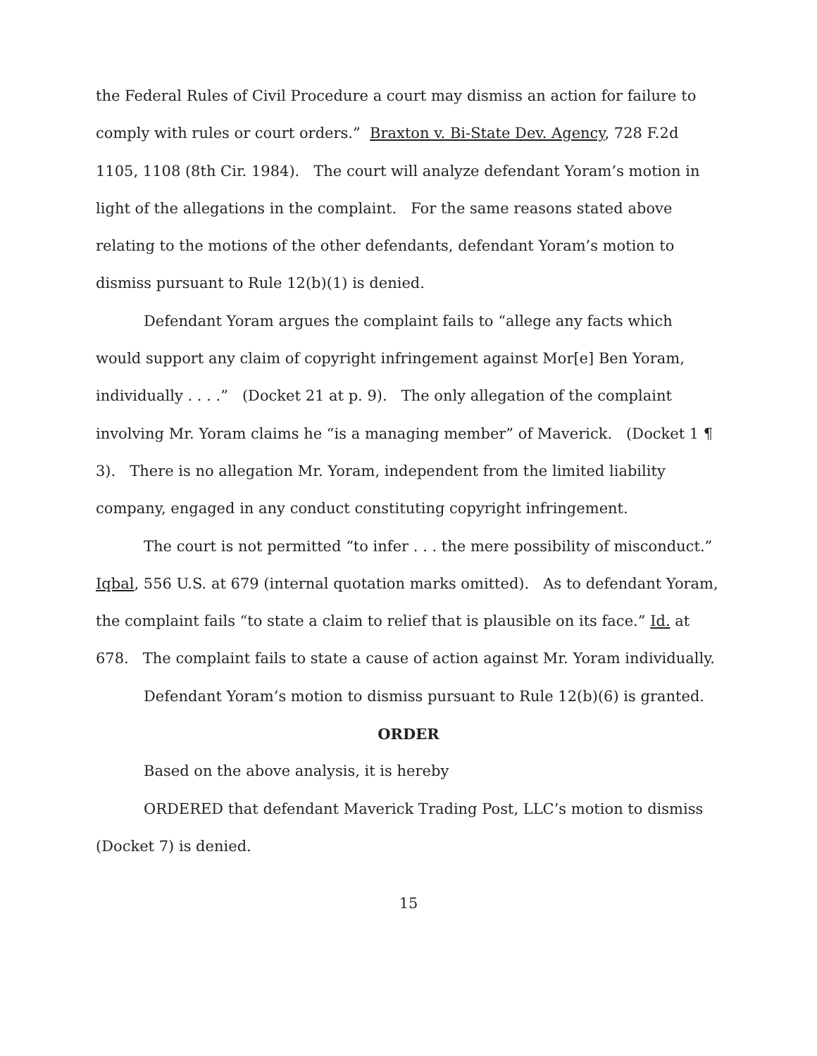the Federal Rules of Civil Procedure a court may dismiss an action for failure to comply with rules or court orders.” Braxton v. Bi-State Dev. Agency, 728 F.2d 1105, 1108 (8th Cir. 1984). The court will analyze defendant Yoram’s motion in light of the allegations in the complaint. For the same reasons stated above relating to the motions of the other defendants, defendant Yoram’s motion to dismiss pursuant to Rule 12(b)(1) is denied.
Defendant Yoram argues the complaint fails to “allege any facts which would support any claim of copyright infringement against Mor[e] Ben Yoram, individually . . . .” (Docket 21 at p. 9). The only allegation of the complaint involving Mr. Yoram claims he “is a managing member” of Maverick. (Docket 1 ¶ 3). There is no allegation Mr. Yoram, independent from the limited liability company, engaged in any conduct constituting copyright infringement.
The court is not permitted “to infer . . . the mere possibility of misconduct.” Iqbal, 556 U.S. at 679 (internal quotation marks omitted). As to defendant Yoram, the complaint fails “to state a claim to relief that is plausible on its face.” Id. at 678. The complaint fails to state a cause of action against Mr. Yoram individually.
Defendant Yoram’s motion to dismiss pursuant to Rule 12(b)(6) is granted.
ORDER
Based on the above analysis, it is hereby
ORDERED that defendant Maverick Trading Post, LLC’s motion to dismiss (Docket 7) is denied.
15